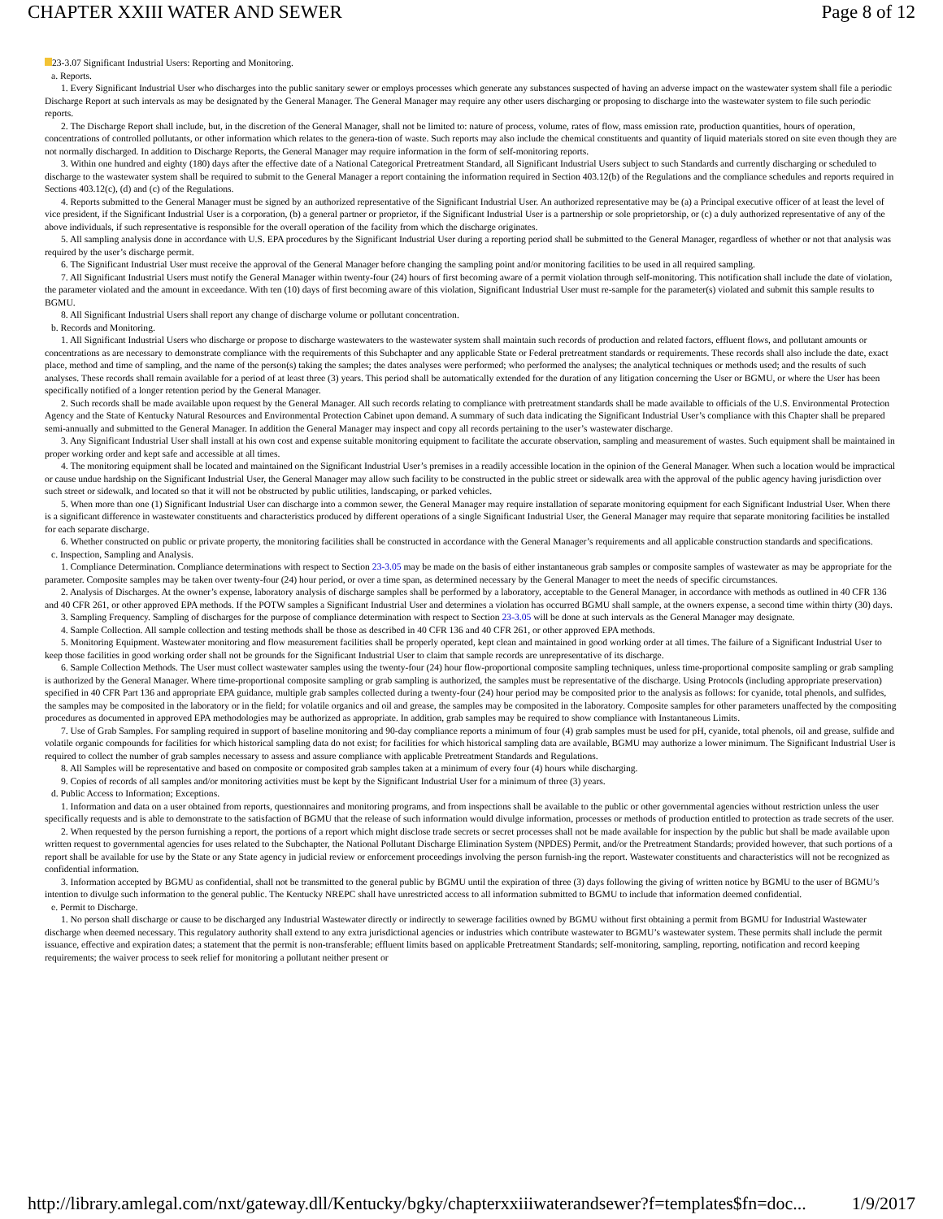CHAPTER XXIII WATER AND SEWER Page 8 of 12
23-3.07 Significant Industrial Users: Reporting and Monitoring.
a. Reports.
1. Every Significant Industrial User who discharges into the public sanitary sewer or employs processes which generate any substances suspected of having an adverse impact on the wastewater system shall file a periodic Discharge Report at such intervals as may be designated by the General Manager. The General Manager may require any other users discharging or proposing to discharge into the wastewater system to file such periodic reports.
2. The Discharge Report shall include, but, in the discretion of the General Manager, shall not be limited to: nature of process, volume, rates of flow, mass emission rate, production quantities, hours of operation, concentrations of controlled pollutants, or other information which relates to the genera-tion of waste. Such reports may also include the chemical constituents and quantity of liquid materials stored on site even though they are not normally discharged. In addition to Discharge Reports, the General Manager may require information in the form of self-monitoring reports.
3. Within one hundred and eighty (180) days after the effective date of a National Categorical Pretreatment Standard, all Significant Industrial Users subject to such Standards and currently discharging or scheduled to discharge to the wastewater system shall be required to submit to the General Manager a report containing the information required in Section 403.12(b) of the Regulations and the compliance schedules and reports required in Sections 403.12(c), (d) and (c) of the Regulations.
4. Reports submitted to the General Manager must be signed by an authorized representative of the Significant Industrial User. An authorized representative may be (a) a Principal executive officer of at least the level of vice president, if the Significant Industrial User is a corporation, (b) a general partner or proprietor, if the Significant Industrial User is a partnership or sole proprietorship, or (c) a duly authorized representative of any of the above individuals, if such representative is responsible for the overall operation of the facility from which the discharge originates.
5. All sampling analysis done in accordance with U.S. EPA procedures by the Significant Industrial User during a reporting period shall be submitted to the General Manager, regardless of whether or not that analysis was required by the user’s discharge permit.
6. The Significant Industrial User must receive the approval of the General Manager before changing the sampling point and/or monitoring facilities to be used in all required sampling.
7. All Significant Industrial Users must notify the General Manager within twenty-four (24) hours of first becoming aware of a permit violation through self-monitoring. This notification shall include the date of violation, the parameter violated and the amount in exceedance. With ten (10) days of first becoming aware of this violation, Significant Industrial User must re-sample for the parameter(s) violated and submit this sample results to BGMU.
8. All Significant Industrial Users shall report any change of discharge volume or pollutant concentration.
b. Records and Monitoring.
1. All Significant Industrial Users who discharge or propose to discharge wastewaters to the wastewater system shall maintain such records of production and related factors, effluent flows, and pollutant amounts or concentrations as are necessary to demonstrate compliance with the requirements of this Subchapter and any applicable State or Federal pretreatment standards or requirements. These records shall also include the date, exact place, method and time of sampling, and the name of the person(s) taking the samples; the dates analyses were performed; who performed the analyses; the analytical techniques or methods used; and the results of such analyses. These records shall remain available for a period of at least three (3) years. This period shall be automatically extended for the duration of any litigation concerning the User or BGMU, or where the User has been specifically notified of a longer retention period by the General Manager.
2. Such records shall be made available upon request by the General Manager. All such records relating to compliance with pretreatment standards shall be made available to officials of the U.S. Environmental Protection Agency and the State of Kentucky Natural Resources and Environmental Protection Cabinet upon demand. A summary of such data indicating the Significant Industrial User’s compliance with this Chapter shall be prepared semi-annually and submitted to the General Manager. In addition the General Manager may inspect and copy all records pertaining to the user’s wastewater discharge.
3. Any Significant Industrial User shall install at his own cost and expense suitable monitoring equipment to facilitate the accurate observation, sampling and measurement of wastes. Such equipment shall be maintained in proper working order and kept safe and accessible at all times.
4. The monitoring equipment shall be located and maintained on the Significant Industrial User’s premises in a readily accessible location in the opinion of the General Manager. When such a location would be impractical or cause undue hardship on the Significant Industrial User, the General Manager may allow such facility to be constructed in the public street or sidewalk area with the approval of the public agency having jurisdiction over such street or sidewalk, and located so that it will not be obstructed by public utilities, landscaping, or parked vehicles.
5. When more than one (1) Significant Industrial User can discharge into a common sewer, the General Manager may require installation of separate monitoring equipment for each Significant Industrial User. When there is a significant difference in wastewater constituents and characteristics produced by different operations of a single Significant Industrial User, the General Manager may require that separate monitoring facilities be installed for each separate discharge.
6. Whether constructed on public or private property, the monitoring facilities shall be constructed in accordance with the General Manager’s requirements and all applicable construction standards and specifications.
c. Inspection, Sampling and Analysis.
1. Compliance Determination. Compliance determinations with respect to Section 23-3.05 may be made on the basis of either instantaneous grab samples or composite samples of wastewater as may be appropriate for the parameter. Composite samples may be taken over twenty-four (24) hour period, or over a time span, as determined necessary by the General Manager to meet the needs of specific circumstances.
2. Analysis of Discharges. At the owner’s expense, laboratory analysis of discharge samples shall be performed by a laboratory, acceptable to the General Manager, in accordance with methods as outlined in 40 CFR 136 and 40 CFR 261, or other approved EPA methods. If the POTW samples a Significant Industrial User and determines a violation has occurred BGMU shall sample, at the owners expense, a second time within thirty (30) days.
3. Sampling Frequency. Sampling of discharges for the purpose of compliance determination with respect to Section 23-3.05 will be done at such intervals as the General Manager may designate.
4. Sample Collection. All sample collection and testing methods shall be those as described in 40 CFR 136 and 40 CFR 261, or other approved EPA methods.
5. Monitoring Equipment. Wastewater monitoring and flow measurement facilities shall be properly operated, kept clean and maintained in good working order at all times. The failure of a Significant Industrial User to keep those facilities in good working order shall not be grounds for the Significant Industrial User to claim that sample records are unrepresentative of its discharge.
6. Sample Collection Methods. The User must collect wastewater samples using the twenty-four (24) hour flow-proportional composite sampling techniques, unless time-proportional composite sampling or grab sampling is authorized by the General Manager. Where time-proportional composite sampling or grab sampling is authorized, the samples must be representative of the discharge. Using Protocols (including appropriate preservation) specified in 40 CFR Part 136 and appropriate EPA guidance, multiple grab samples collected during a twenty-four (24) hour period may be composited prior to the analysis as follows: for cyanide, total phenols, and sulfides, the samples may be composited in the laboratory or in the field; for volatile organics and oil and grease, the samples may be composited in the laboratory. Composite samples for other parameters unaffected by the compositing procedures as documented in approved EPA methodologies may be authorized as appropriate. In addition, grab samples may be required to show compliance with Instantaneous Limits.
7. Use of Grab Samples. For sampling required in support of baseline monitoring and 90-day compliance reports a minimum of four (4) grab samples must be used for pH, cyanide, total phenols, oil and grease, sulfide and volatile organic compounds for facilities for which historical sampling data do not exist; for facilities for which historical sampling data are available, BGMU may authorize a lower minimum. The Significant Industrial User is required to collect the number of grab samples necessary to assess and assure compliance with applicable Pretreatment Standards and Regulations.
8. All Samples will be representative and based on composite or composited grab samples taken at a minimum of every four (4) hours while discharging.
9. Copies of records of all samples and/or monitoring activities must be kept by the Significant Industrial User for a minimum of three (3) years.
d. Public Access to Information; Exceptions.
1. Information and data on a user obtained from reports, questionnaires and monitoring programs, and from inspections shall be available to the public or other governmental agencies without restriction unless the user specifically requests and is able to demonstrate to the satisfaction of BGMU that the release of such information would divulge information, processes or methods of production entitled to protection as trade secrets of the user.
2. When requested by the person furnishing a report, the portions of a report which might disclose trade secrets or secret processes shall not be made available for inspection by the public but shall be made available upon written request to governmental agencies for uses related to the Subchapter, the National Pollutant Discharge Elimination System (NPDES) Permit, and/or the Pretreatment Standards; provided however, that such portions of a report shall be available for use by the State or any State agency in judicial review or enforcement proceedings involving the person furnish-ing the report. Wastewater constituents and characteristics will not be recognized as confidential information.
3. Information accepted by BGMU as confidential, shall not be transmitted to the general public by BGMU until the expiration of three (3) days following the giving of written notice by BGMU to the user of BGMU’s intention to divulge such information to the general public. The Kentucky NREPC shall have unrestricted access to all information submitted to BGMU to include that information deemed confidential.
e. Permit to Discharge.
1. No person shall discharge or cause to be discharged any Industrial Wastewater directly or indirectly to sewerage facilities owned by BGMU without first obtaining a permit from BGMU for Industrial Wastewater discharge when deemed necessary. This regulatory authority shall extend to any extra jurisdictional agencies or industries which contribute wastewater to BGMU’s wastewater system. These permits shall include the permit issuance, effective and expiration dates; a statement that the permit is non-transferable; effluent limits based on applicable Pretreatment Standards; self-monitoring, sampling, reporting, notification and record keeping requirements; the waiver process to seek relief for monitoring a pollutant neither present or
http://library.amlegal.com/nxt/gateway.dll/Kentucky/bgky/chapterxxiiiwaterandsewer?f=templates$fn=doc... 1/9/2017